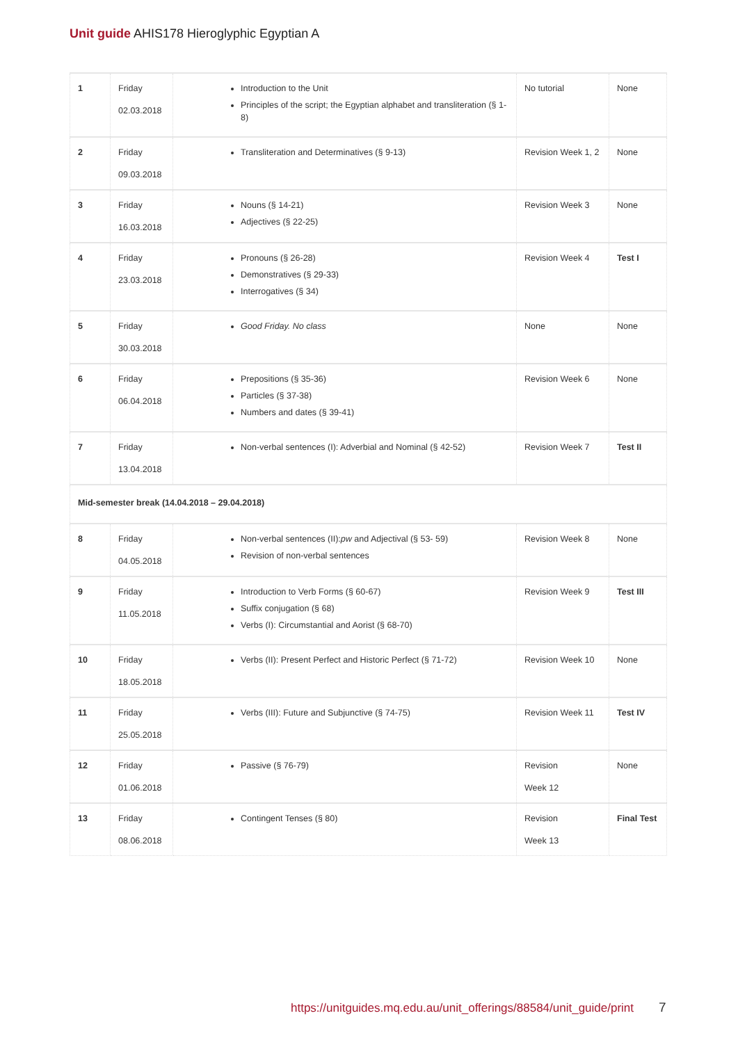Unit guide AHIS178 Hieroglyphic Egyptian A
| 1 | Friday 02.03.2018 | Introduction to the Unit Principles of the script; the Egyptian alphabet and transliteration (§ 1-8) | No tutorial | None |
| 2 | Friday 09.03.2018 | Transliteration and Determinatives (§ 9-13) | Revision Week 1, 2 | None |
| 3 | Friday 16.03.2018 | Nouns (§ 14-21) Adjectives (§ 22-25) | Revision Week 3 | None |
| 4 | Friday 23.03.2018 | Pronouns (§ 26-28) Demonstratives (§ 29-33) Interrogatives (§ 34) | Revision Week 4 | Test I |
| 5 | Friday 30.03.2018 | Good Friday. No class | None | None |
| 6 | Friday 06.04.2018 | Prepositions (§ 35-36) Particles (§ 37-38) Numbers and dates (§ 39-41) | Revision Week 6 | None |
| 7 | Friday 13.04.2018 | Non-verbal sentences (I): Adverbial and Nominal (§ 42-52) | Revision Week 7 | Test II |
| Mid-semester break (14.04.2018 – 29.04.2018) | | | | |
| 8 | Friday 04.05.2018 | Non-verbal sentences (II): pw and Adjectival (§ 53- 59) Revision of non-verbal sentences | Revision Week 8 | None |
| 9 | Friday 11.05.2018 | Introduction to Verb Forms (§ 60-67) Suffix conjugation (§ 68) Verbs (I): Circumstantial and Aorist (§ 68-70) | Revision Week 9 | Test III |
| 10 | Friday 18.05.2018 | Verbs (II): Present Perfect and Historic Perfect (§ 71-72) | Revision Week 10 | None |
| 11 | Friday 25.05.2018 | Verbs (III): Future and Subjunctive (§ 74-75) | Revision Week 11 | Test IV |
| 12 | Friday 01.06.2018 | Passive (§ 76-79) | Revision Week 12 | None |
| 13 | Friday 08.06.2018 | Contingent Tenses (§ 80) | Revision Week 13 | Final Test |
https://unitguides.mq.edu.au/unit_offerings/88584/unit_guide/print
7